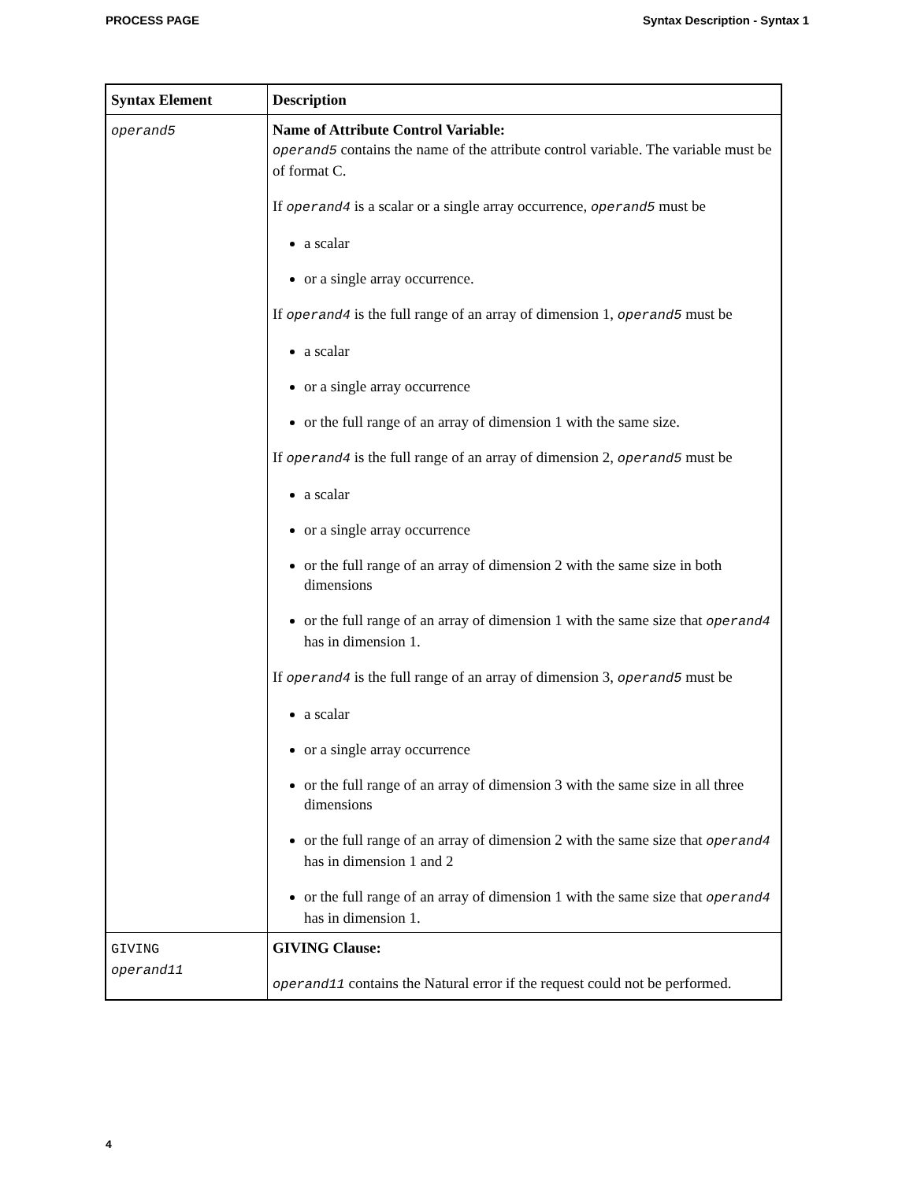PROCESS PAGE Syntax Description - Syntax 1
| Syntax Element | Description |
| --- | --- |
| operand5 | Name of Attribute Control Variable: operand5 contains the name of the attribute control variable. The variable must be of format C. If operand4 is a scalar or a single array occurrence, operand5 must be a scalar or a single array occurrence. If operand4 is the full range of an array of dimension 1, operand5 must be a scalar or a single array occurrence or the full range of an array of dimension 1 with the same size. If operand4 is the full range of an array of dimension 2, operand5 must be a scalar or a single array occurrence or the full range of an array of dimension 2 with the same size in both dimensions or the full range of an array of dimension 1 with the same size that operand4 has in dimension 1. If operand4 is the full range of an array of dimension 3, operand5 must be a scalar or a single array occurrence or the full range of an array of dimension 3 with the same size in all three dimensions or the full range of an array of dimension 2 with the same size that operand4 has in dimension 1 and 2 or the full range of an array of dimension 1 with the same size that operand4 has in dimension 1. |
| GIVING operand11 | GIVING Clause: operand11 contains the Natural error if the request could not be performed. |
4